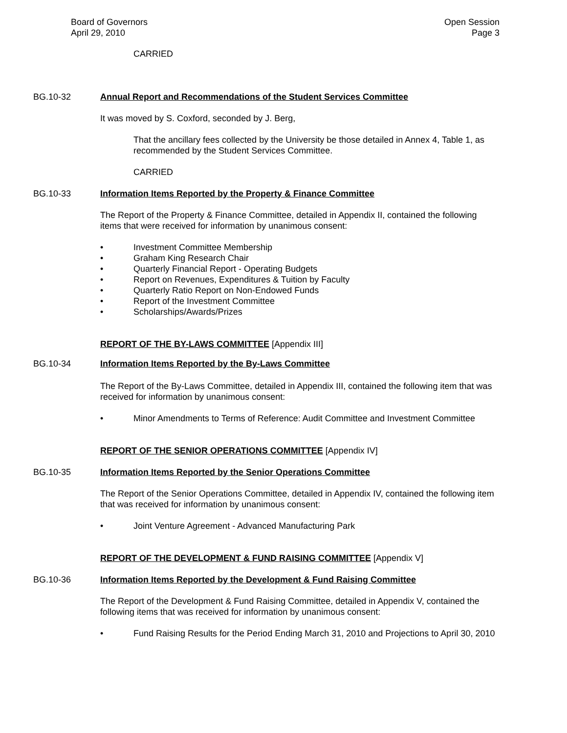Board of Governors
April 29, 2010
Open Session
Page 3
CARRIED
BG.10-32 Annual Report and Recommendations of the Student Services Committee
It was moved by S. Coxford, seconded by J. Berg,
That the ancillary fees collected by the University be those detailed in Annex 4, Table 1, as recommended by the Student Services Committee.
CARRIED
BG.10-33 Information Items Reported by the Property & Finance Committee
The Report of the Property & Finance Committee, detailed in Appendix II, contained the following items that were received for information by unanimous consent:
• Investment Committee Membership
• Graham King Research Chair
• Quarterly Financial Report - Operating Budgets
• Report on Revenues, Expenditures & Tuition by Faculty
• Quarterly Ratio Report on Non-Endowed Funds
• Report of the Investment Committee
• Scholarships/Awards/Prizes
REPORT OF THE BY-LAWS COMMITTEE [Appendix III]
BG.10-34 Information Items Reported by the By-Laws Committee
The Report of the By-Laws Committee, detailed in Appendix III, contained the following item that was received for information by unanimous consent:
• Minor Amendments to Terms of Reference: Audit Committee and Investment Committee
REPORT OF THE SENIOR OPERATIONS COMMITTEE [Appendix IV]
BG.10-35 Information Items Reported by the Senior Operations Committee
The Report of the Senior Operations Committee, detailed in Appendix IV, contained the following item that was received for information by unanimous consent:
• Joint Venture Agreement - Advanced Manufacturing Park
REPORT OF THE DEVELOPMENT & FUND RAISING COMMITTEE [Appendix V]
BG.10-36 Information Items Reported by the Development & Fund Raising Committee
The Report of the Development & Fund Raising Committee, detailed in Appendix V, contained the following items that was received for information by unanimous consent:
• Fund Raising Results for the Period Ending March 31, 2010 and Projections to April 30, 2010